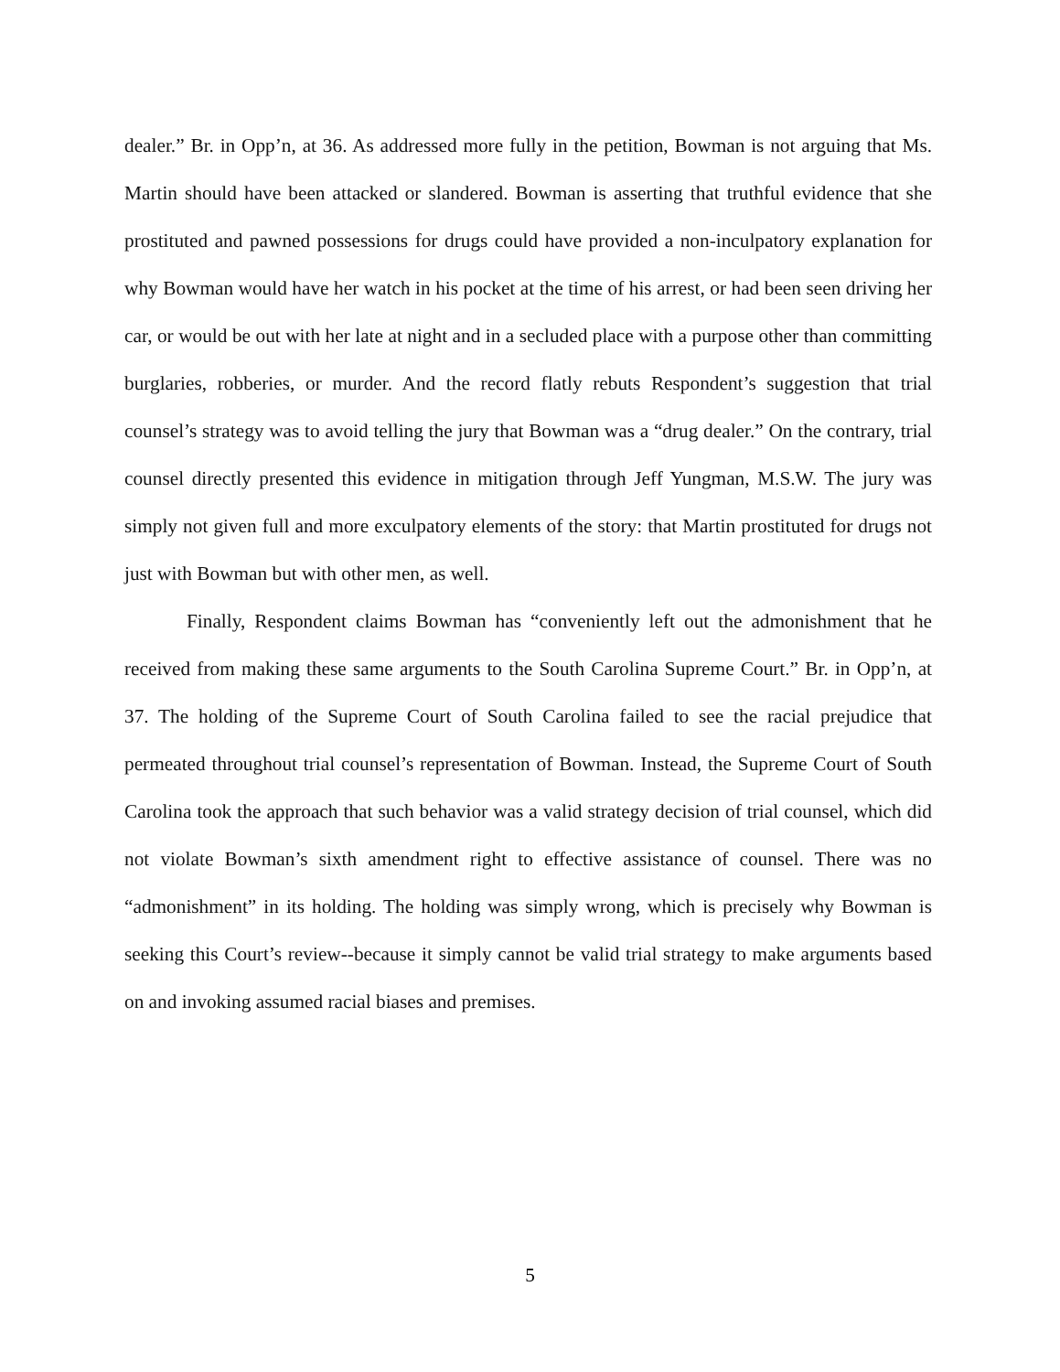dealer.” Br. in Opp’n, at 36. As addressed more fully in the petition, Bowman is not arguing that Ms. Martin should have been attacked or slandered. Bowman is asserting that truthful evidence that she prostituted and pawned possessions for drugs could have provided a non-inculpatory explanation for why Bowman would have her watch in his pocket at the time of his arrest, or had been seen driving her car, or would be out with her late at night and in a secluded place with a purpose other than committing burglaries, robberies, or murder. And the record flatly rebuts Respondent’s suggestion that trial counsel’s strategy was to avoid telling the jury that Bowman was a “drug dealer.” On the contrary, trial counsel directly presented this evidence in mitigation through Jeff Yungman, M.S.W. The jury was simply not given full and more exculpatory elements of the story: that Martin prostituted for drugs not just with Bowman but with other men, as well.
Finally, Respondent claims Bowman has “conveniently left out the admonishment that he received from making these same arguments to the South Carolina Supreme Court.” Br. in Opp’n, at 37. The holding of the Supreme Court of South Carolina failed to see the racial prejudice that permeated throughout trial counsel’s representation of Bowman. Instead, the Supreme Court of South Carolina took the approach that such behavior was a valid strategy decision of trial counsel, which did not violate Bowman’s sixth amendment right to effective assistance of counsel. There was no “admonishment” in its holding. The holding was simply wrong, which is precisely why Bowman is seeking this Court’s review--because it simply cannot be valid trial strategy to make arguments based on and invoking assumed racial biases and premises.
5